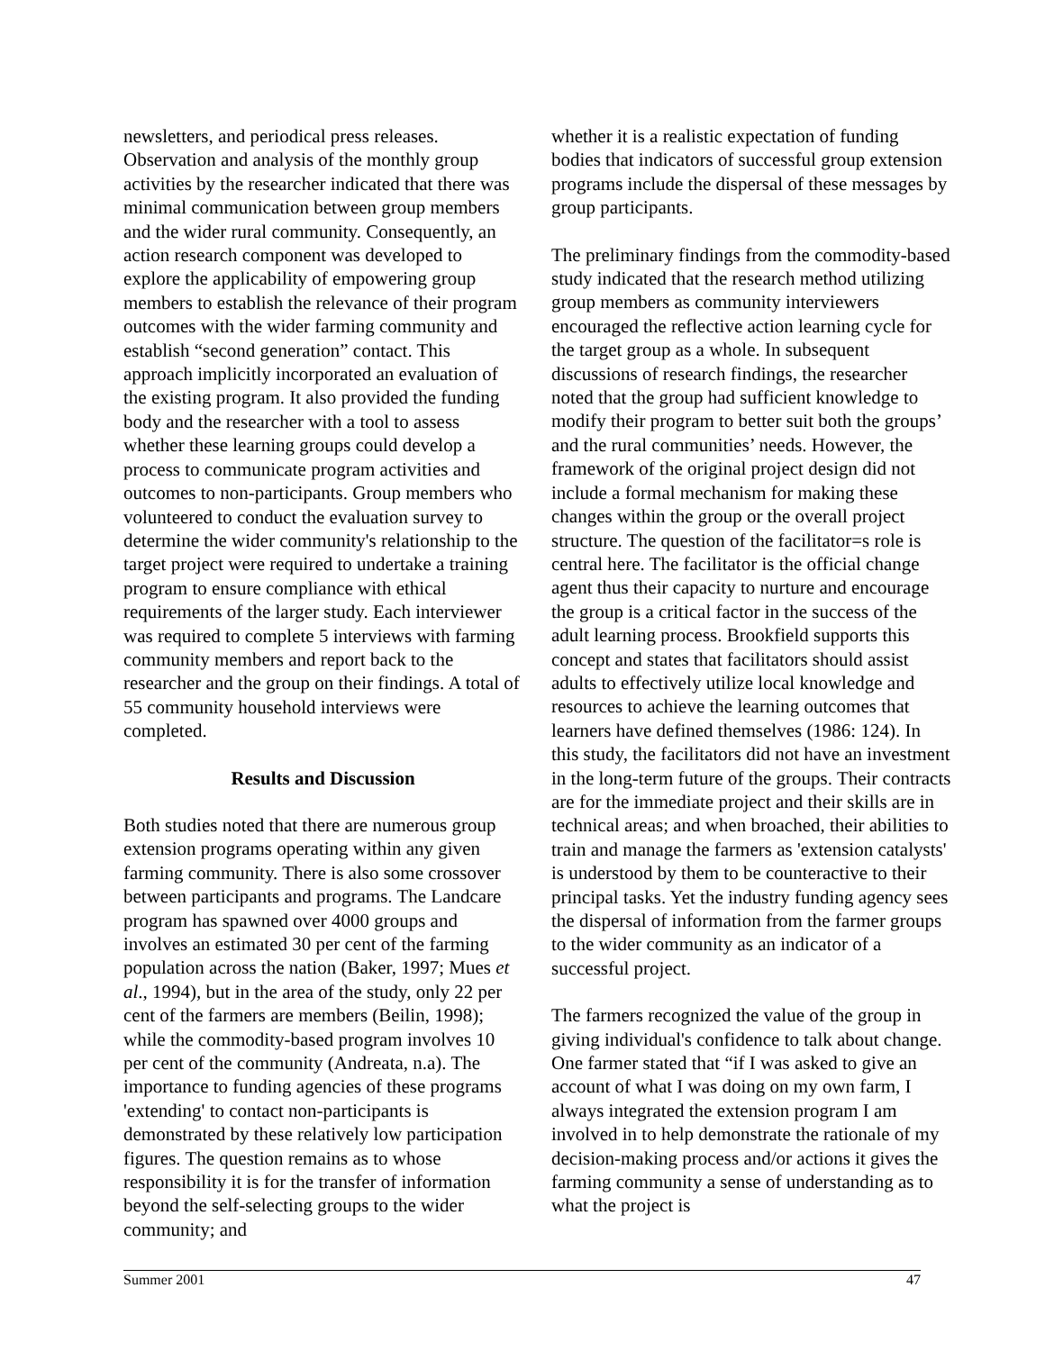newsletters, and periodical press releases. Observation and analysis of the monthly group activities by the researcher indicated that there was minimal communication between group members and the wider rural community. Consequently, an action research component was developed to explore the applicability of empowering group members to establish the relevance of their program outcomes with the wider farming community and establish “second generation” contact. This approach implicitly incorporated an evaluation of the existing program. It also provided the funding body and the researcher with a tool to assess whether these learning groups could develop a process to communicate program activities and outcomes to non-participants. Group members who volunteered to conduct the evaluation survey to determine the wider community's relationship to the target project were required to undertake a training program to ensure compliance with ethical requirements of the larger study. Each interviewer was required to complete 5 interviews with farming community members and report back to the researcher and the group on their findings. A total of 55 community household interviews were completed.
Results and Discussion
Both studies noted that there are numerous group extension programs operating within any given farming community. There is also some crossover between participants and programs. The Landcare program has spawned over 4000 groups and involves an estimated 30 per cent of the farming population across the nation (Baker, 1997; Mues et al., 1994), but in the area of the study, only 22 per cent of the farmers are members (Beilin, 1998); while the commodity-based program involves 10 per cent of the community (Andreata, n.a). The importance to funding agencies of these programs 'extending' to contact non-participants is demonstrated by these relatively low participation figures. The question remains as to whose responsibility it is for the transfer of information beyond the self-selecting groups to the wider community; and
whether it is a realistic expectation of funding bodies that indicators of successful group extension programs include the dispersal of these messages by group participants.
The preliminary findings from the commodity-based study indicated that the research method utilizing group members as community interviewers encouraged the reflective action learning cycle for the target group as a whole. In subsequent discussions of research findings, the researcher noted that the group had sufficient knowledge to modify their program to better suit both the groups’ and the rural communities’ needs. However, the framework of the original project design did not include a formal mechanism for making these changes within the group or the overall project structure. The question of the facilitator=s role is central here. The facilitator is the official change agent thus their capacity to nurture and encourage the group is a critical factor in the success of the adult learning process. Brookfield supports this concept and states that facilitators should assist adults to effectively utilize local knowledge and resources to achieve the learning outcomes that learners have defined themselves (1986: 124). In this study, the facilitators did not have an investment in the long-term future of the groups. Their contracts are for the immediate project and their skills are in technical areas; and when broached, their abilities to train and manage the farmers as 'extension catalysts' is understood by them to be counteractive to their principal tasks. Yet the industry funding agency sees the dispersal of information from the farmer groups to the wider community as an indicator of a successful project.
The farmers recognized the value of the group in giving individual's confidence to talk about change. One farmer stated that “if I was asked to give an account of what I was doing on my own farm, I always integrated the extension program I am involved in to help demonstrate the rationale of my decision-making process and/or actions it gives the farming community a sense of understanding as to what the project is
Summer 2001 47